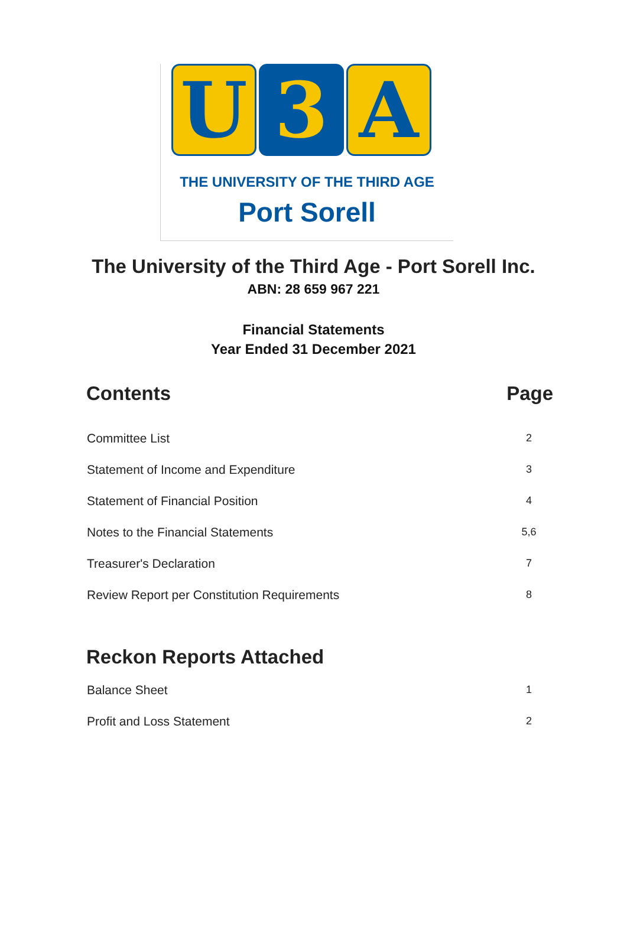U 3 A
THE UNIVERSITY OF THE THIRD AGE
Port Sorell
The University of the Third Age - Port Sorell Inc.
ABN: 28 659 967 221
Financial Statements
Year Ended 31 December 2021
| Contents | Page |
| --- | --- |
| Committee List | 2 |
| Statement of Income and Expenditure | 3 |
| Statement of Financial Position | 4 |
| Notes to the Financial Statements | 5,6 |
| Treasurer's Declaration | 7 |
| Review Report per Constitution Requirements | 8 |
| Reckon Reports Attached | |
| Balance Sheet | 1 |
| Profit and Loss Statement | 2 |